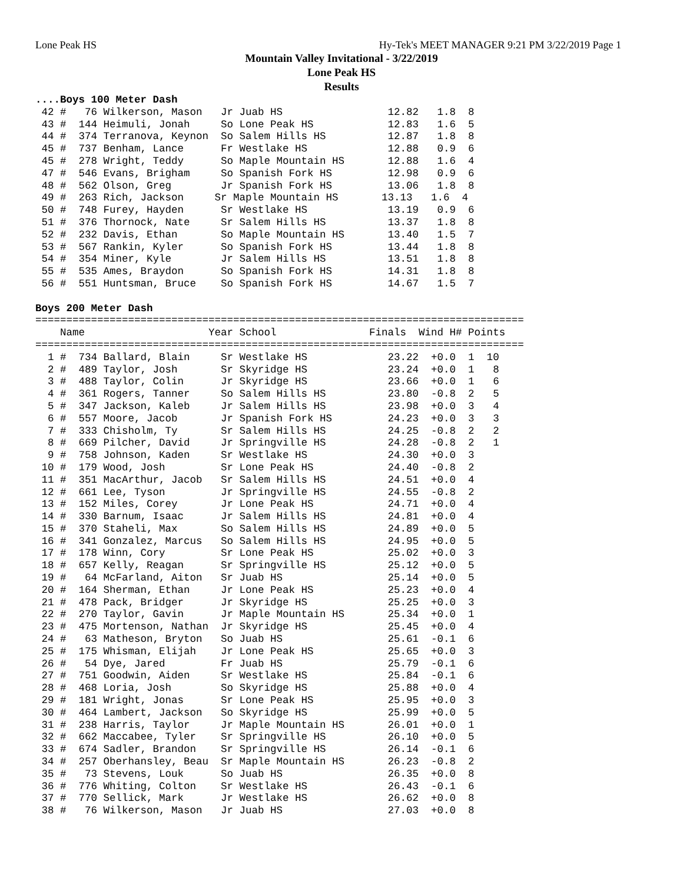Lone Peak HS Hy-Tek's MEET MANAGER 9:21 PM 3/22/2019 Page 1
Mountain Valley Invitational - 3/22/2019
Lone Peak HS
Results
....Boys 100 Meter Dash
 42 #   76 Wilkerson, Mason   Jr Juab HS                 12.82   1.8  8
 43 #  144 Heimuli, Jonah     So Lone Peak HS            12.83   1.6  5
 44 #  374 Terranova, Keynon  So Salem Hills HS          12.87   1.8  8
 45 #  737 Benham, Lance      Fr Westlake HS             12.88   0.9  6
 45 #  278 Wright, Teddy      So Maple Mountain HS       12.88   1.6  4
 47 #  546 Evans, Brigham     So Spanish Fork HS         12.98   0.9  6
 48 #  562 Olson, Greg        Jr Spanish Fork HS         13.06   1.8  8
 49 #  263 Rich, Jackson     Sr Maple Mountain HS       13.13   1.6  4
 50 #  748 Furey, Hayden      Sr Westlake HS             13.19   0.9  6
 51 #  376 Thornock, Nate     Sr Salem Hills HS          13.37   1.8  8
 52 #  232 Davis, Ethan       So Maple Mountain HS       13.40   1.5  7
 53 #  567 Rankin, Kyler      So Spanish Fork HS         13.44   1.8  8
 54 #  354 Miner, Kyle        Jr Salem Hills HS          13.51   1.8  8
 55 #  535 Ames, Braydon      So Spanish Fork HS         14.31   1.8  8
 56 #  551 Huntsman, Bruce    So Spanish Fork HS         14.67   1.5  7

Boys 200 Meter Dash
===============================================================================
    Name                    Year School               Finals  Wind H# Points
===============================================================================
  1 #  734 Ballard, Blain     Sr Westlake HS             23.22  +0.0  1  10
  2 #  489 Taylor, Josh       Sr Skyridge HS             23.24  +0.0  1   8
  3 #  488 Taylor, Colin      Jr Skyridge HS             23.66  +0.0  1   6
  4 #  361 Rogers, Tanner     So Salem Hills HS          23.80  -0.8  2   5
  5 #  347 Jackson, Kaleb     Jr Salem Hills HS          23.98  +0.0  3   4
  6 #  557 Moore, Jacob       Jr Spanish Fork HS         24.23  +0.0  3   3
  7 #  333 Chisholm, Ty       Sr Salem Hills HS          24.25  -0.8  2   2
  8 #  669 Pilcher, David     Jr Springville HS          24.28  -0.8  2   1
  9 #  758 Johnson, Kaden     Sr Westlake HS             24.30  +0.0  3
 10 #  179 Wood, Josh         Sr Lone Peak HS            24.40  -0.8  2
 11 #  351 MacArthur, Jacob   Sr Salem Hills HS          24.51  +0.0  4
 12 #  661 Lee, Tyson         Jr Springville HS          24.55  -0.8  2
 13 #  152 Miles, Corey       Jr Lone Peak HS            24.71  +0.0  4
 14 #  330 Barnum, Isaac      Jr Salem Hills HS          24.81  +0.0  4
 15 #  370 Staheli, Max       So Salem Hills HS          24.89  +0.0  5
 16 #  341 Gonzalez, Marcus   So Salem Hills HS          24.95  +0.0  5
 17 #  178 Winn, Cory         Sr Lone Peak HS            25.02  +0.0  3
 18 #  657 Kelly, Reagan      Sr Springville HS          25.12  +0.0  5
 19 #   64 McFarland, Aiton   Sr Juab HS                 25.14  +0.0  5
 20 #  164 Sherman, Ethan     Jr Lone Peak HS            25.23  +0.0  4
 21 #  478 Pack, Bridger      Jr Skyridge HS             25.25  +0.0  3
 22 #  270 Taylor, Gavin      Jr Maple Mountain HS       25.34  +0.0  1
 23 #  475 Mortenson, Nathan  Jr Skyridge HS             25.45  +0.0  4
 24 #   63 Matheson, Bryton   So Juab HS                 25.61  -0.1  6
 25 #  175 Whisman, Elijah    Jr Lone Peak HS            25.65  +0.0  3
 26 #   54 Dye, Jared         Fr Juab HS                 25.79  -0.1  6
 27 #  751 Goodwin, Aiden     Sr Westlake HS             25.84  -0.1  6
 28 #  468 Loria, Josh        So Skyridge HS             25.88  +0.0  4
 29 #  181 Wright, Jonas      Sr Lone Peak HS            25.95  +0.0  3
 30 #  464 Lambert, Jackson   So Skyridge HS             25.99  +0.0  5
 31 #  238 Harris, Taylor     Jr Maple Mountain HS       26.01  +0.0  1
 32 #  662 Maccabee, Tyler    Sr Springville HS          26.10  +0.0  5
 33 #  674 Sadler, Brandon    Sr Springville HS          26.14  -0.1  6
 34 #  257 Oberhansley, Beau  Sr Maple Mountain HS       26.23  -0.8  2
 35 #   73 Stevens, Louk      So Juab HS                 26.35  +0.0  8
 36 #  776 Whiting, Colton    Sr Westlake HS             26.43  -0.1  6
 37 #  770 Sellick, Mark      Jr Westlake HS             26.62  +0.0  8
 38 #   76 Wilkerson, Mason   Jr Juab HS                 27.03  +0.0  8